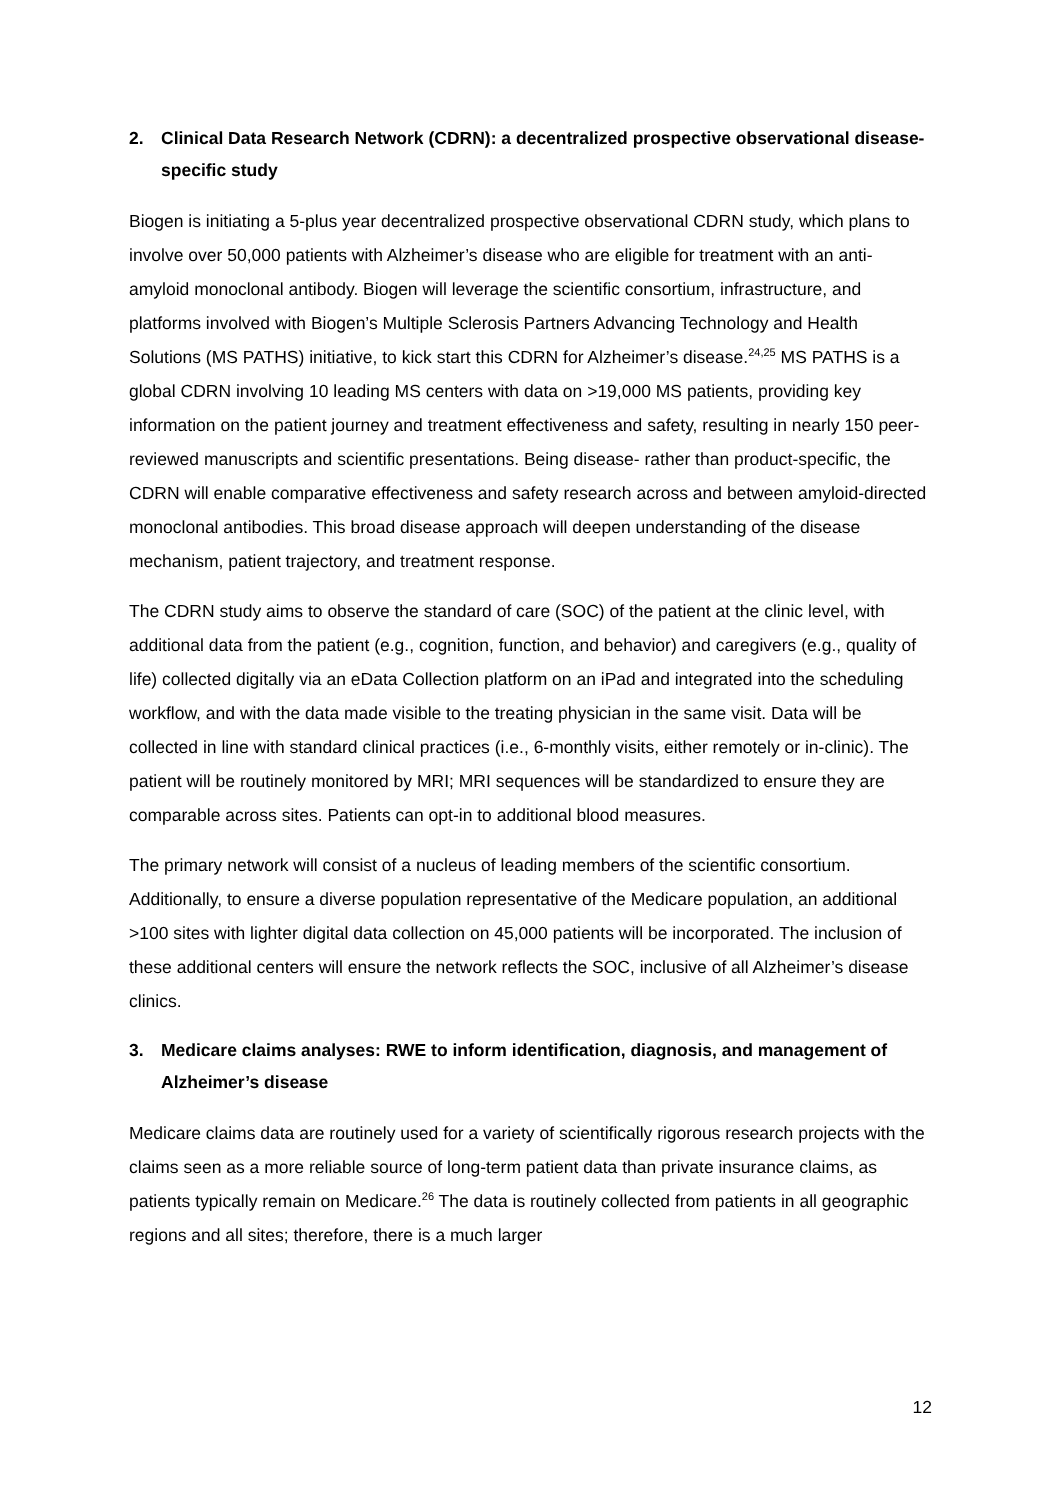2. Clinical Data Research Network (CDRN): a decentralized prospective observational disease-specific study
Biogen is initiating a 5-plus year decentralized prospective observational CDRN study, which plans to involve over 50,000 patients with Alzheimer’s disease who are eligible for treatment with an anti-amyloid monoclonal antibody. Biogen will leverage the scientific consortium, infrastructure, and platforms involved with Biogen’s Multiple Sclerosis Partners Advancing Technology and Health Solutions (MS PATHS) initiative, to kick start this CDRN for Alzheimer’s disease.<sup>24,25</sup> MS PATHS is a global CDRN involving 10 leading MS centers with data on >19,000 MS patients, providing key information on the patient journey and treatment effectiveness and safety, resulting in nearly 150 peer-reviewed manuscripts and scientific presentations. Being disease- rather than product-specific, the CDRN will enable comparative effectiveness and safety research across and between amyloid-directed monoclonal antibodies. This broad disease approach will deepen understanding of the disease mechanism, patient trajectory, and treatment response.
The CDRN study aims to observe the standard of care (SOC) of the patient at the clinic level, with additional data from the patient (e.g., cognition, function, and behavior) and caregivers (e.g., quality of life) collected digitally via an eData Collection platform on an iPad and integrated into the scheduling workflow, and with the data made visible to the treating physician in the same visit. Data will be collected in line with standard clinical practices (i.e., 6-monthly visits, either remotely or in-clinic). The patient will be routinely monitored by MRI; MRI sequences will be standardized to ensure they are comparable across sites. Patients can opt-in to additional blood measures.
The primary network will consist of a nucleus of leading members of the scientific consortium. Additionally, to ensure a diverse population representative of the Medicare population, an additional >100 sites with lighter digital data collection on 45,000 patients will be incorporated. The inclusion of these additional centers will ensure the network reflects the SOC, inclusive of all Alzheimer’s disease clinics.
3. Medicare claims analyses: RWE to inform identification, diagnosis, and management of Alzheimer’s disease
Medicare claims data are routinely used for a variety of scientifically rigorous research projects with the claims seen as a more reliable source of long-term patient data than private insurance claims, as patients typically remain on Medicare.<sup>26</sup> The data is routinely collected from patients in all geographic regions and all sites; therefore, there is a much larger
12